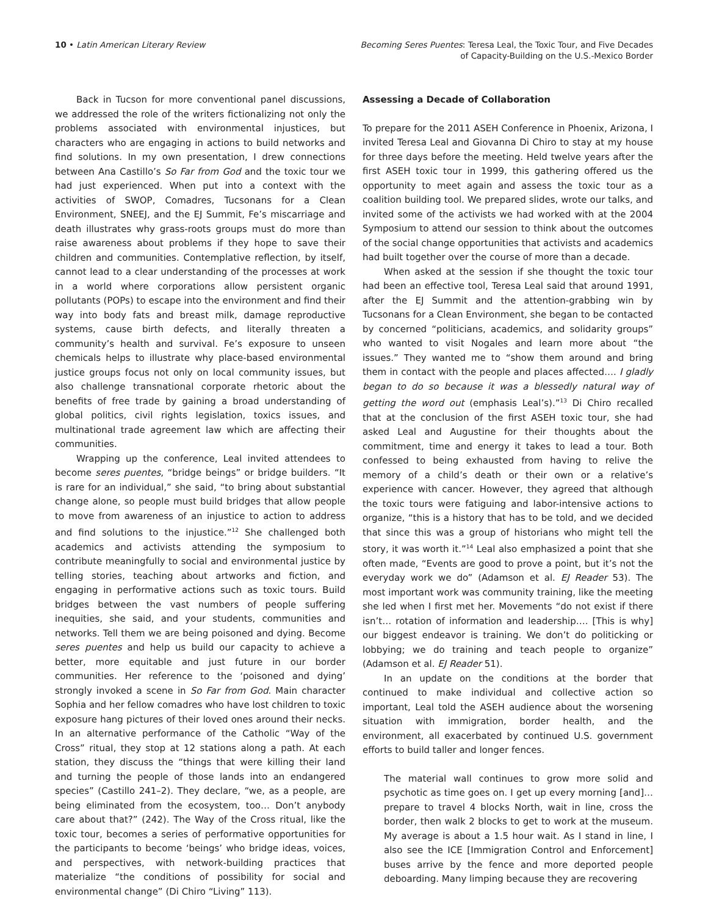10 • Latin American Literary Review
Becoming Seres Puentes: Teresa Leal, the Toxic Tour, and Five Decades
of Capacity-Building on the U.S.-Mexico Border
Back in Tucson for more conventional panel discussions, we addressed the role of the writers fictionalizing not only the problems associated with environmental injustices, but characters who are engaging in actions to build networks and find solutions. In my own presentation, I drew connections between Ana Castillo’s So Far from God and the toxic tour we had just experienced. When put into a context with the activities of SWOP, Comadres, Tucsonans for a Clean Environment, SNEEJ, and the EJ Summit, Fe’s miscarriage and death illustrates why grass-roots groups must do more than raise awareness about problems if they hope to save their children and communities. Contemplative reflection, by itself, cannot lead to a clear understanding of the processes at work in a world where corporations allow persistent organic pollutants (POPs) to escape into the environment and find their way into body fats and breast milk, damage reproductive systems, cause birth defects, and literally threaten a community’s health and survival. Fe’s exposure to unseen chemicals helps to illustrate why place-based environmental justice groups focus not only on local community issues, but also challenge transnational corporate rhetoric about the benefits of free trade by gaining a broad understanding of global politics, civil rights legislation, toxics issues, and multinational trade agreement law which are affecting their communities.
Wrapping up the conference, Leal invited attendees to become seres puentes, “bridge beings” or bridge builders. “It is rare for an individual,” she said, “to bring about substantial change alone, so people must build bridges that allow people to move from awareness of an injustice to action to address and find solutions to the injustice.”<sup>12</sup> She challenged both academics and activists attending the symposium to contribute meaningfully to social and environmental justice by telling stories, teaching about artworks and fiction, and engaging in performative actions such as toxic tours. Build bridges between the vast numbers of people suffering inequities, she said, and your students, communities and networks. Tell them we are being poisoned and dying. Become seres puentes and help us build our capacity to achieve a better, more equitable and just future in our border communities. Her reference to the ‘poisoned and dying’ strongly invoked a scene in So Far from God. Main character Sophia and her fellow comadres who have lost children to toxic exposure hang pictures of their loved ones around their necks. In an alternative performance of the Catholic “Way of the Cross” ritual, they stop at 12 stations along a path. At each station, they discuss the “things that were killing their land and turning the people of those lands into an endangered species” (Castillo 241–2). They declare, “we, as a people, are being eliminated from the ecosystem, too… Don’t anybody care about that?” (242). The Way of the Cross ritual, like the toxic tour, becomes a series of performative opportunities for the participants to become ‘beings’ who bridge ideas, voices, and perspectives, with network-building practices that materialize “the conditions of possibility for social and environmental change” (Di Chiro “Living” 113).
Assessing a Decade of Collaboration
To prepare for the 2011 ASEH Conference in Phoenix, Arizona, I invited Teresa Leal and Giovanna Di Chiro to stay at my house for three days before the meeting. Held twelve years after the first ASEH toxic tour in 1999, this gathering offered us the opportunity to meet again and assess the toxic tour as a coalition building tool. We prepared slides, wrote our talks, and invited some of the activists we had worked with at the 2004 Symposium to attend our session to think about the outcomes of the social change opportunities that activists and academics had built together over the course of more than a decade.
When asked at the session if she thought the toxic tour had been an effective tool, Teresa Leal said that around 1991, after the EJ Summit and the attention-grabbing win by Tucsonans for a Clean Environment, she began to be contacted by concerned “politicians, academics, and solidarity groups” who wanted to visit Nogales and learn more about “the issues.” They wanted me to “show them around and bring them in contact with the people and places affected…. I gladly began to do so because it was a blessedly natural way of getting the word out (emphasis Leal’s).”<sup>13</sup> Di Chiro recalled that at the conclusion of the first ASEH toxic tour, she had asked Leal and Augustine for their thoughts about the commitment, time and energy it takes to lead a tour. Both confessed to being exhausted from having to relive the memory of a child’s death or their own or a relative’s experience with cancer. However, they agreed that although the toxic tours were fatiguing and labor-intensive actions to organize, “this is a history that has to be told, and we decided that since this was a group of historians who might tell the story, it was worth it.”<sup>14</sup> Leal also emphasized a point that she often made, “Events are good to prove a point, but it’s not the everyday work we do” (Adamson et al. EJ Reader 53). The most important work was community training, like the meeting she led when I first met her. Movements “do not exist if there isn’t… rotation of information and leadership…. [This is why] our biggest endeavor is training. We don’t do politicking or lobbying; we do training and teach people to organize” (Adamson et al. EJ Reader 51).
In an update on the conditions at the border that continued to make individual and collective action so important, Leal told the ASEH audience about the worsening situation with immigration, border health, and the environment, all exacerbated by continued U.S. government efforts to build taller and longer fences.
The material wall continues to grow more solid and psychotic as time goes on. I get up every morning [and]… prepare to travel 4 blocks North, wait in line, cross the border, then walk 2 blocks to get to work at the museum. My average is about a 1.5 hour wait. As I stand in line, I also see the ICE [Immigration Control and Enforcement] buses arrive by the fence and more deported people deboarding. Many limping because they are recovering